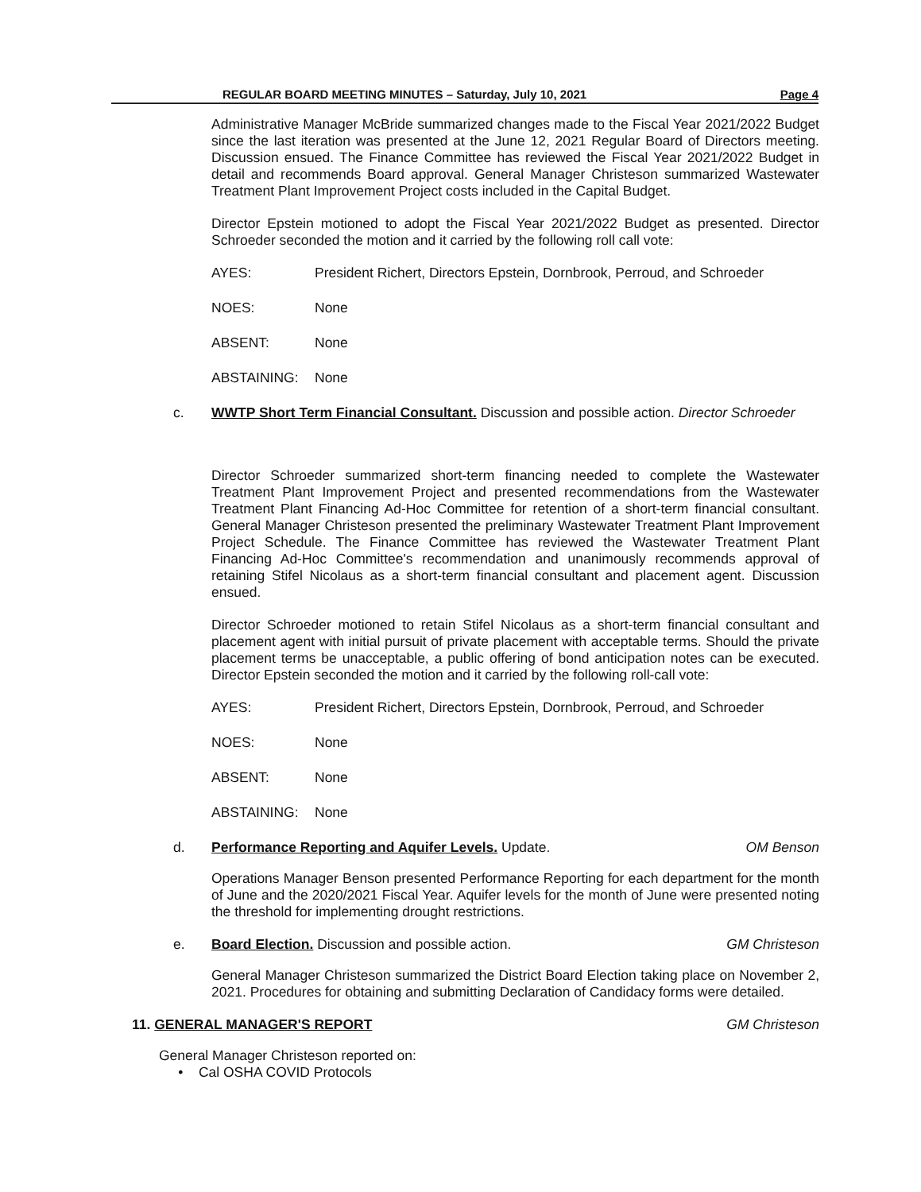REGULAR BOARD MEETING MINUTES – Saturday, July 10, 2021 Page 4
Administrative Manager McBride summarized changes made to the Fiscal Year 2021/2022 Budget since the last iteration was presented at the June 12, 2021 Regular Board of Directors meeting. Discussion ensued. The Finance Committee has reviewed the Fiscal Year 2021/2022 Budget in detail and recommends Board approval. General Manager Christeson summarized Wastewater Treatment Plant Improvement Project costs included in the Capital Budget.
Director Epstein motioned to adopt the Fiscal Year 2021/2022 Budget as presented. Director Schroeder seconded the motion and it carried by the following roll call vote:
AYES: President Richert, Directors Epstein, Dornbrook, Perroud, and Schroeder
NOES: None
ABSENT: None
ABSTAINING: None
c. WWTP Short Term Financial Consultant. Discussion and possible action. Director Schroeder
Director Schroeder summarized short-term financing needed to complete the Wastewater Treatment Plant Improvement Project and presented recommendations from the Wastewater Treatment Plant Financing Ad-Hoc Committee for retention of a short-term financial consultant. General Manager Christeson presented the preliminary Wastewater Treatment Plant Improvement Project Schedule. The Finance Committee has reviewed the Wastewater Treatment Plant Financing Ad-Hoc Committee's recommendation and unanimously recommends approval of retaining Stifel Nicolaus as a short-term financial consultant and placement agent. Discussion ensued.
Director Schroeder motioned to retain Stifel Nicolaus as a short-term financial consultant and placement agent with initial pursuit of private placement with acceptable terms. Should the private placement terms be unacceptable, a public offering of bond anticipation notes can be executed. Director Epstein seconded the motion and it carried by the following roll-call vote:
AYES: President Richert, Directors Epstein, Dornbrook, Perroud, and Schroeder
NOES: None
ABSENT: None
ABSTAINING: None
d. Performance Reporting and Aquifer Levels. Update. OM Benson
Operations Manager Benson presented Performance Reporting for each department for the month of June and the 2020/2021 Fiscal Year. Aquifer levels for the month of June were presented noting the threshold for implementing drought restrictions.
e. Board Election. Discussion and possible action. GM Christeson
General Manager Christeson summarized the District Board Election taking place on November 2, 2021. Procedures for obtaining and submitting Declaration of Candidacy forms were detailed.
11. GENERAL MANAGER'S REPORT GM Christeson
General Manager Christeson reported on:
• Cal OSHA COVID Protocols